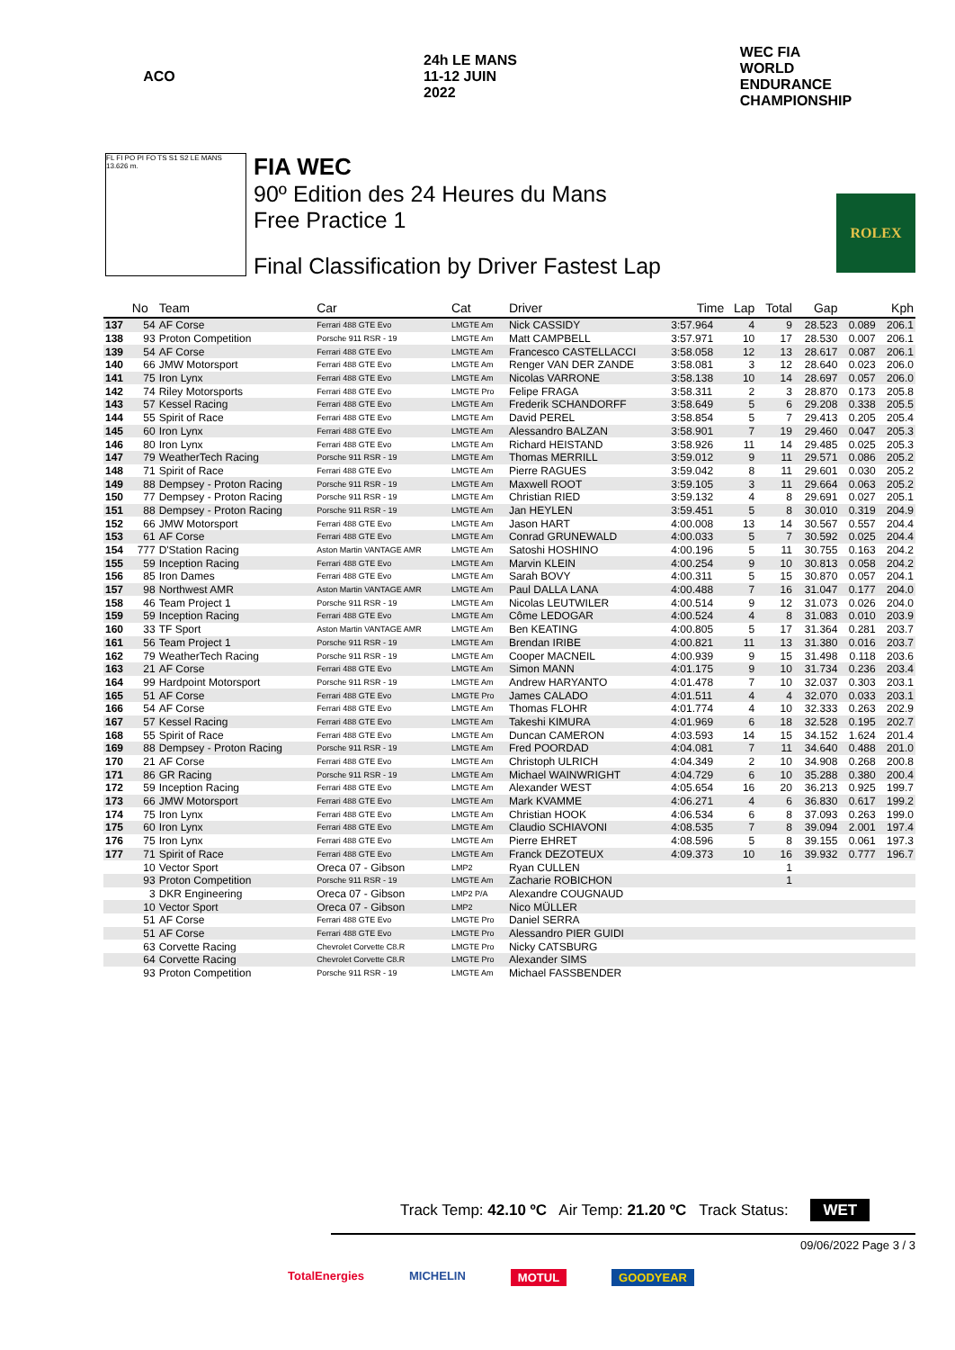ACO 24h LE MANS 11-12 JUIN 2022
WEC FIA WORLD ENDURANCE CHAMPIONSHIP
FL FI PO PI FO TS S1 S2 LE MANS 13.626 m.
FIA WEC
90º Edition des 24 Heures du Mans
Free Practice 1
Final Classification by Driver Fastest Lap
ROLEX
| | No | Team | Car | Cat | Driver | Time | Lap | Total | Gap | | Kph |
| --- | --- | --- | --- | --- | --- | --- | --- | --- | --- | --- | --- |
| 137 | 54 | AF Corse | Ferrari 488 GTE Evo | LMGTE Am | Nick CASSIDY | 3:57.964 | 4 | 9 | 28.523 | 0.089 | 206.1 |
| 138 | 93 | Proton Competition | Porsche 911 RSR - 19 | LMGTE Am | Matt CAMPBELL | 3:57.971 | 10 | 17 | 28.530 | 0.007 | 206.1 |
| 139 | 54 | AF Corse | Ferrari 488 GTE Evo | LMGTE Am | Francesco CASTELLACCI | 3:58.058 | 12 | 13 | 28.617 | 0.087 | 206.1 |
| 140 | 66 | JMW Motorsport | Ferrari 488 GTE Evo | LMGTE Am | Renger VAN DER ZANDE | 3:58.081 | 3 | 12 | 28.640 | 0.023 | 206.0 |
| 141 | 75 | Iron Lynx | Ferrari 488 GTE Evo | LMGTE Am | Nicolas VARRONE | 3:58.138 | 10 | 14 | 28.697 | 0.057 | 206.0 |
| 142 | 74 | Riley Motorsports | Ferrari 488 GTE Evo | LMGTE Pro | Felipe FRAGA | 3:58.311 | 2 | 3 | 28.870 | 0.173 | 205.8 |
| 143 | 57 | Kessel Racing | Ferrari 488 GTE Evo | LMGTE Am | Frederik SCHANDORFF | 3:58.649 | 5 | 6 | 29.208 | 0.338 | 205.5 |
| 144 | 55 | Spirit of Race | Ferrari 488 GTE Evo | LMGTE Am | David PEREL | 3:58.854 | 5 | 7 | 29.413 | 0.205 | 205.4 |
| 145 | 60 | Iron Lynx | Ferrari 488 GTE Evo | LMGTE Am | Alessandro BALZAN | 3:58.901 | 7 | 19 | 29.460 | 0.047 | 205.3 |
| 146 | 80 | Iron Lynx | Ferrari 488 GTE Evo | LMGTE Am | Richard HEISTAND | 3:58.926 | 11 | 14 | 29.485 | 0.025 | 205.3 |
| 147 | 79 | WeatherTech Racing | Porsche 911 RSR - 19 | LMGTE Am | Thomas MERRILL | 3:59.012 | 9 | 11 | 29.571 | 0.086 | 205.2 |
| 148 | 71 | Spirit of Race | Ferrari 488 GTE Evo | LMGTE Am | Pierre RAGUES | 3:59.042 | 8 | 11 | 29.601 | 0.030 | 205.2 |
| 149 | 88 | Dempsey - Proton Racing | Porsche 911 RSR - 19 | LMGTE Am | Maxwell ROOT | 3:59.105 | 3 | 11 | 29.664 | 0.063 | 205.2 |
| 150 | 77 | Dempsey - Proton Racing | Porsche 911 RSR - 19 | LMGTE Am | Christian RIED | 3:59.132 | 4 | 8 | 29.691 | 0.027 | 205.1 |
| 151 | 88 | Dempsey - Proton Racing | Porsche 911 RSR - 19 | LMGTE Am | Jan HEYLEN | 3:59.451 | 5 | 8 | 30.010 | 0.319 | 204.9 |
| 152 | 66 | JMW Motorsport | Ferrari 488 GTE Evo | LMGTE Am | Jason HART | 4:00.008 | 13 | 14 | 30.567 | 0.557 | 204.4 |
| 153 | 61 | AF Corse | Ferrari 488 GTE Evo | LMGTE Am | Conrad GRUNEWALD | 4:00.033 | 5 | 7 | 30.592 | 0.025 | 204.4 |
| 154 | 777 | D'Station Racing | Aston Martin VANTAGE AMR | LMGTE Am | Satoshi HOSHINO | 4:00.196 | 5 | 11 | 30.755 | 0.163 | 204.2 |
| 155 | 59 | Inception Racing | Ferrari 488 GTE Evo | LMGTE Am | Marvin KLEIN | 4:00.254 | 9 | 10 | 30.813 | 0.058 | 204.2 |
| 156 | 85 | Iron Dames | Ferrari 488 GTE Evo | LMGTE Am | Sarah BOVY | 4:00.311 | 5 | 15 | 30.870 | 0.057 | 204.1 |
| 157 | 98 | Northwest AMR | Aston Martin VANTAGE AMR | LMGTE Am | Paul DALLA LANA | 4:00.488 | 7 | 16 | 31.047 | 0.177 | 204.0 |
| 158 | 46 | Team Project 1 | Porsche 911 RSR - 19 | LMGTE Am | Nicolas LEUTWILER | 4:00.514 | 9 | 12 | 31.073 | 0.026 | 204.0 |
| 159 | 59 | Inception Racing | Ferrari 488 GTE Evo | LMGTE Am | Côme LEDOGAR | 4:00.524 | 4 | 8 | 31.083 | 0.010 | 203.9 |
| 160 | 33 | TF Sport | Aston Martin VANTAGE AMR | LMGTE Am | Ben KEATING | 4:00.805 | 5 | 17 | 31.364 | 0.281 | 203.7 |
| 161 | 56 | Team Project 1 | Porsche 911 RSR - 19 | LMGTE Am | Brendan IRIBE | 4:00.821 | 11 | 13 | 31.380 | 0.016 | 203.7 |
| 162 | 79 | WeatherTech Racing | Porsche 911 RSR - 19 | LMGTE Am | Cooper MACNEIL | 4:00.939 | 9 | 15 | 31.498 | 0.118 | 203.6 |
| 163 | 21 | AF Corse | Ferrari 488 GTE Evo | LMGTE Am | Simon MANN | 4:01.175 | 9 | 10 | 31.734 | 0.236 | 203.4 |
| 164 | 99 | Hardpoint Motorsport | Porsche 911 RSR - 19 | LMGTE Am | Andrew HARYANTO | 4:01.478 | 7 | 10 | 32.037 | 0.303 | 203.1 |
| 165 | 51 | AF Corse | Ferrari 488 GTE Evo | LMGTE Pro | James CALADO | 4:01.511 | 4 | 4 | 32.070 | 0.033 | 203.1 |
| 166 | 54 | AF Corse | Ferrari 488 GTE Evo | LMGTE Am | Thomas FLOHR | 4:01.774 | 4 | 10 | 32.333 | 0.263 | 202.9 |
| 167 | 57 | Kessel Racing | Ferrari 488 GTE Evo | LMGTE Am | Takeshi KIMURA | 4:01.969 | 6 | 18 | 32.528 | 0.195 | 202.7 |
| 168 | 55 | Spirit of Race | Ferrari 488 GTE Evo | LMGTE Am | Duncan CAMERON | 4:03.593 | 14 | 15 | 34.152 | 1.624 | 201.4 |
| 169 | 88 | Dempsey - Proton Racing | Porsche 911 RSR - 19 | LMGTE Am | Fred POORDAD | 4:04.081 | 7 | 11 | 34.640 | 0.488 | 201.0 |
| 170 | 21 | AF Corse | Ferrari 488 GTE Evo | LMGTE Am | Christoph ULRICH | 4:04.349 | 2 | 10 | 34.908 | 0.268 | 200.8 |
| 171 | 86 | GR Racing | Porsche 911 RSR - 19 | LMGTE Am | Michael WAINWRIGHT | 4:04.729 | 6 | 10 | 35.288 | 0.380 | 200.4 |
| 172 | 59 | Inception Racing | Ferrari 488 GTE Evo | LMGTE Am | Alexander WEST | 4:05.654 | 16 | 20 | 36.213 | 0.925 | 199.7 |
| 173 | 66 | JMW Motorsport | Ferrari 488 GTE Evo | LMGTE Am | Mark KVAMME | 4:06.271 | 4 | 6 | 36.830 | 0.617 | 199.2 |
| 174 | 75 | Iron Lynx | Ferrari 488 GTE Evo | LMGTE Am | Christian HOOK | 4:06.534 | 6 | 8 | 37.093 | 0.263 | 199.0 |
| 175 | 60 | Iron Lynx | Ferrari 488 GTE Evo | LMGTE Am | Claudio SCHIAVONI | 4:08.535 | 7 | 8 | 39.094 | 2.001 | 197.4 |
| 176 | 75 | Iron Lynx | Ferrari 488 GTE Evo | LMGTE Am | Pierre EHRET | 4:08.596 | 5 | 8 | 39.155 | 0.061 | 197.3 |
| 177 | 71 | Spirit of Race | Ferrari 488 GTE Evo | LMGTE Am | Franck DEZOTEUX | 4:09.373 | 10 | 16 | 39.932 | 0.777 | 196.7 |
| | 10 | Vector Sport | Oreca 07 - Gibson | LMP2 | Ryan CULLEN | | | 1 | | | |
| | 93 | Proton Competition | Porsche 911 RSR - 19 | LMGTE Am | Zacharie ROBICHON | | | 1 | | | |
| | 3 | DKR Engineering | Oreca 07 - Gibson | LMP2 P/A | Alexandre COUGNAUD | | | | | | |
| | 10 | Vector Sport | Oreca 07 - Gibson | LMP2 | Nico MÜLLER | | | | | | |
| | 51 | AF Corse | Ferrari 488 GTE Evo | LMGTE Pro | Daniel SERRA | | | | | | |
| | 51 | AF Corse | Ferrari 488 GTE Evo | LMGTE Pro | Alessandro PIER GUIDI | | | | | | |
| | 63 | Corvette Racing | Chevrolet Corvette C8.R | LMGTE Pro | Nicky CATSBURG | | | | | | |
| | 64 | Corvette Racing | Chevrolet Corvette C8.R | LMGTE Pro | Alexander SIMS | | | | | | |
| | 93 | Proton Competition | Porsche 911 RSR - 19 | LMGTE Am | Michael FASSBENDER | | | | | | |
Track Temp: 42.10 ºC Air Temp: 21.20 ºC Track Status: WET
09/06/2022 Page 3 / 3
TotalEnergies MICHELIN MOTUL GOODYEAR